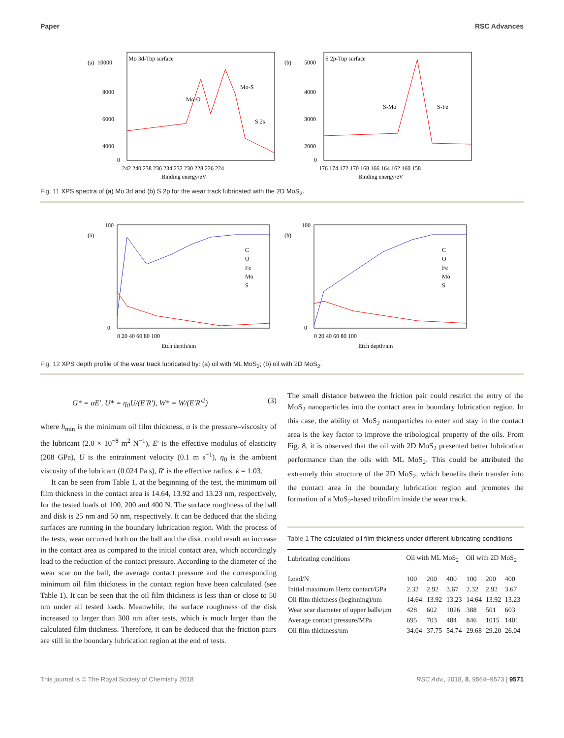Paper RSC Advances
(a)
Mo 3d-Top surface
Mo-S
Mo-O
S 2s
10000
8000
6000
4000
0
242 240 238 236 234 232 230 228 226 224
Binding energy/eV
(b)
S 2p-Top surface
S-Mo
S-Fe
5000
4000
3000
2000
0
176 174 172 170 168 166 164 162 160 158
Binding energy/eV
Fig. 11 XPS spectra of (a) Mo 3d and (b) S 2p for the wear track lubricated with the 2D MoS<sub>2</sub>.
(a)
C
O
Fe
Mo
S
0
100
0 20 40 60 80 100
Etch depth/nm
(b)
C
O
Fe
Mo
S
0
100
0 20 40 60 80 100
Etch depth/nm
Fig. 12 XPS depth profile of the wear track lubricated by: (a) oil with ML MoS<sub>2</sub>; (b) oil with 2D MoS<sub>2</sub>.
G* = αE′, U* = η<sub>0</sub>U/(E′R′), W* = W/(E′R′<sup>2</sup>) (3)
where h<sub>min</sub> is the minimum oil film thickness, α is the pressure–viscosity of the lubricant (2.0 × 10<sup>−8</sup> m<sup>2</sup> N<sup>−1</sup>), E′ is the effective modulus of elasticity (208 GPa), U is the entrainment velocity (0.1 m s<sup>−1</sup>), η<sub>0</sub> is the ambient viscosity of the lubricant (0.024 Pa s), R′ is the effective radius, k = 1.03.
It can be seen from Table 1, at the beginning of the test, the minimum oil film thickness in the contact area is 14.64, 13.92 and 13.23 nm, respectively, for the tested loads of 100, 200 and 400 N. The surface roughness of the ball and disk is 25 nm and 50 nm, respectively. It can be deduced that the sliding surfaces are running in the boundary lubrication region. With the process of the tests, wear occurred both on the ball and the disk, could result an increase in the contact area as compared to the initial contact area, which accordingly lead to the reduction of the contact pressure. According to the diameter of the wear scar on the ball, the average contact pressure and the corresponding minimum oil film thickness in the contact region have been calculated (see Table 1). It can be seen that the oil film thickness is less than or close to 50 nm under all tested loads. Meanwhile, the surface roughness of the disk increased to larger than 300 nm after tests, which is much larger than the calculated film thickness. Therefore, it can be deduced that the friction pairs are still in the boundary lubrication region at the end of tests.
The small distance between the friction pair could restrict the entry of the MoS<sub>2</sub> nanoparticles into the contact area in boundary lubrication region. In this case, the ability of MoS<sub>2</sub> nanoparticles to enter and stay in the contact area is the key factor to improve the tribological property of the oils. From Fig. 8, it is observed that the oil with 2D MoS<sub>2</sub> presented better lubrication performance than the oils with ML MoS<sub>2</sub>. This could be attributed the extremely thin structure of the 2D MoS<sub>2</sub>, which benefits their transfer into the contact area in the boundary lubrication region and promotes the formation of a MoS<sub>2</sub>-based tribofilm inside the wear track.
Table 1 The calculated oil film thickness under different lubricating conditions
| Lubricating conditions | Oil with ML MoS<sub>2</sub> | | | Oil with 2D MoS<sub>2</sub> | | |
| --- | --- | --- | --- | --- | --- | --- |
| Load/N | 100 | 200 | 400 | 100 | 200 | 400 |
| Initial maximum Hertz contact/GPa | 2.32 | 2.92 | 3.67 | 2.32 | 2.92 | 3.67 |
| Oil film thickness (beginning)/nm | 14.64 | 13.92 | 13.23 | 14.64 | 13.92 | 13.23 |
| Wear scar diameter of upper balls/μm | 428 | 602 | 1026 | 388 | 501 | 603 |
| Average contact pressure/MPa | 695 | 703 | 484 | 846 | 1015 | 1401 |
| Oil film thickness/nm | 34.04 | 37.75 | 54.74 | 29.68 | 29.20 | 26.04 |
This journal is © The Royal Society of Chemistry 2018 RSC Adv., 2018, 8, 9564–9573 | 9571